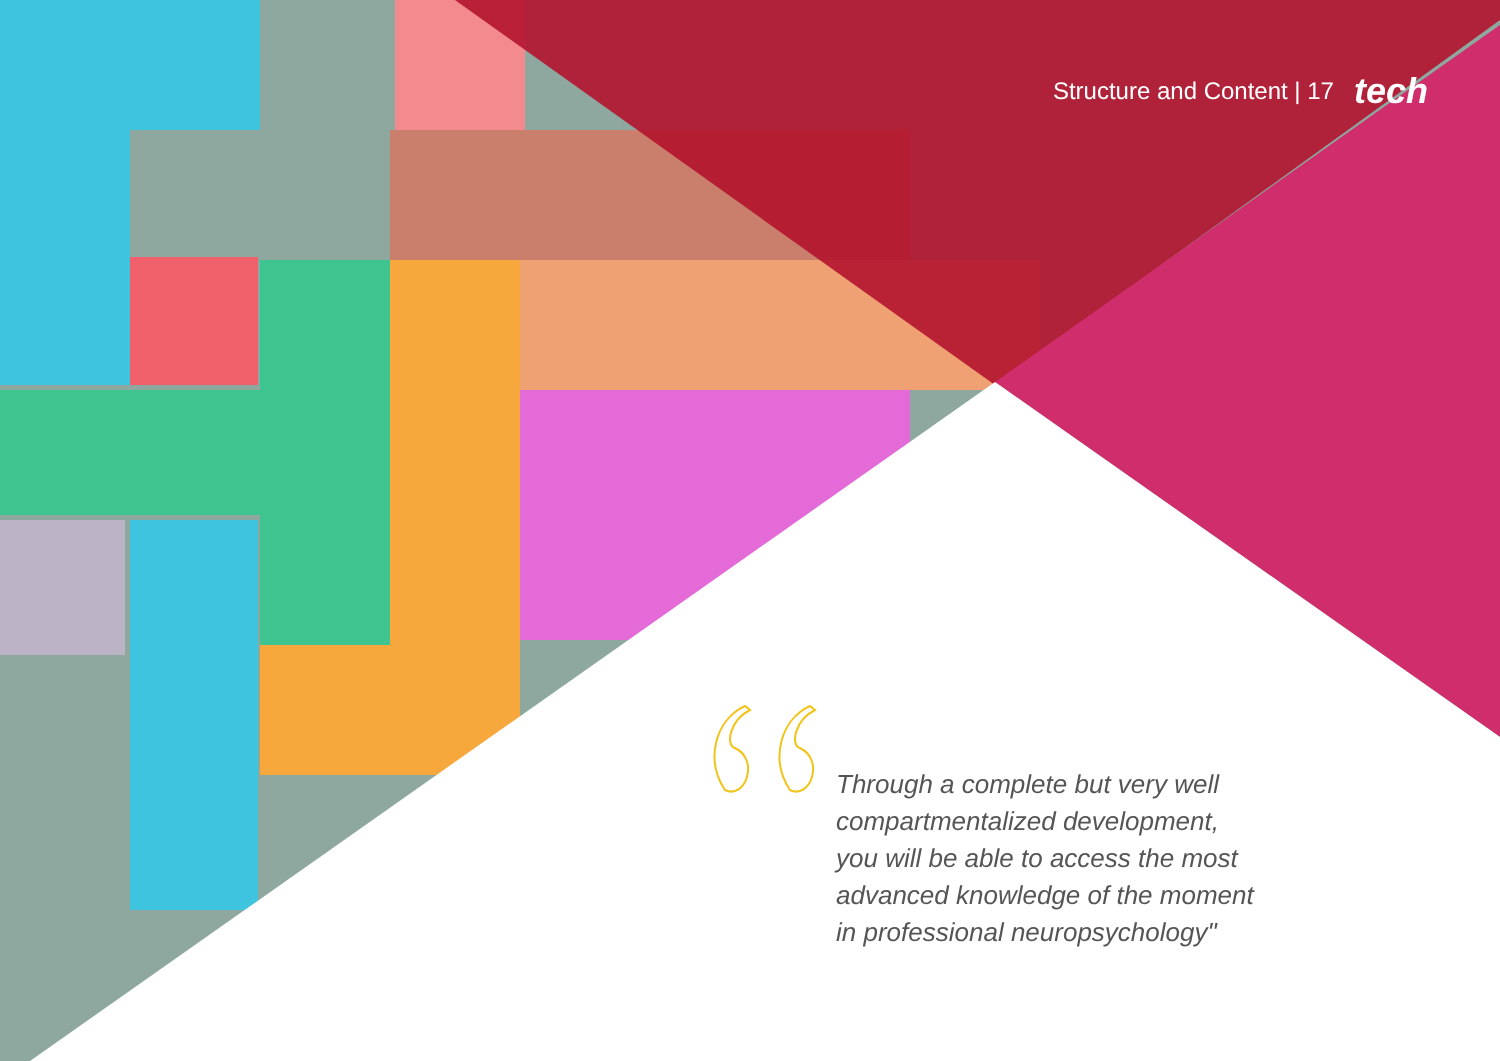Structure and Content | 17 tech
Through a complete but very well compartmentalized development, you will be able to access the most advanced knowledge of the moment in professional neuropsychology"